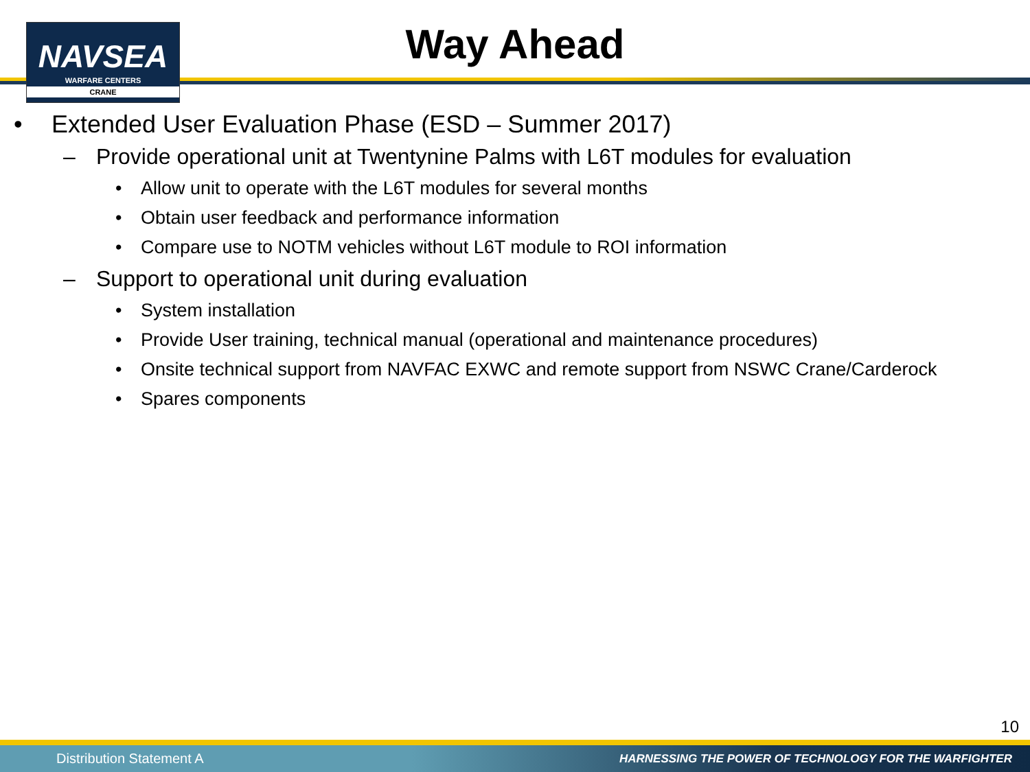NAVSEA
WARFARE CENTERS
CRANE
Way Ahead
• Extended User Evaluation Phase (ESD – Summer 2017)
– Provide operational unit at Twentynine Palms with L6T modules for evaluation
• Allow unit to operate with the L6T modules for several months
• Obtain user feedback and performance information
• Compare use to NOTM vehicles without L6T module to ROI information
– Support to operational unit during evaluation
• System installation
• Provide User training, technical manual (operational and maintenance procedures)
• Onsite technical support from NAVFAC EXWC and remote support from NSWC Crane/Carderock
• Spares components
10
Distribution Statement A HARNESSING THE POWER OF TECHNOLOGY FOR THE WARFIGHTER